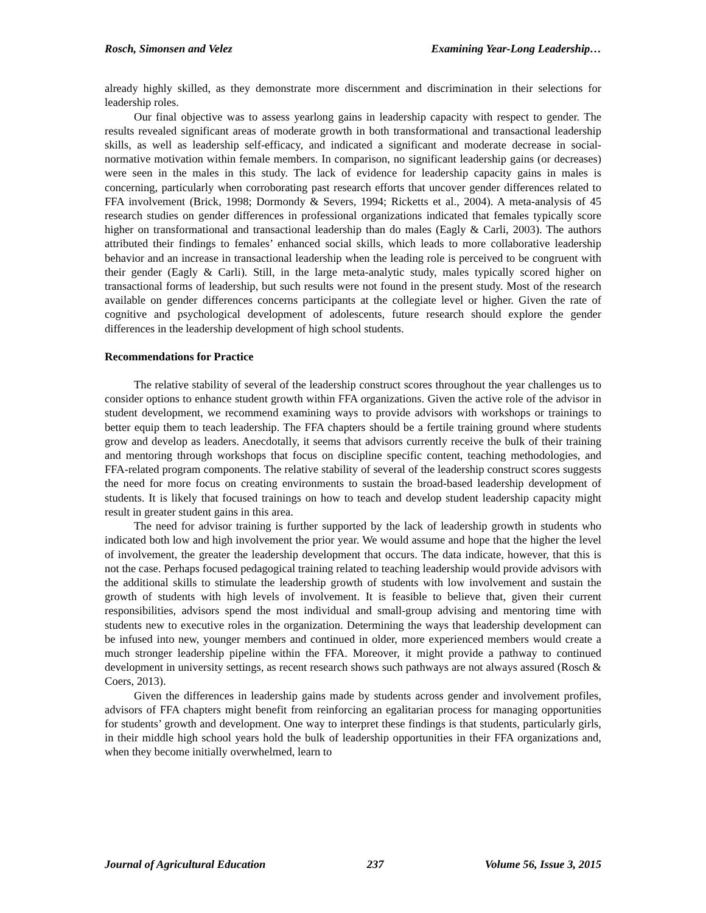Rosch, Simonsen and Velez Examining Year-Long Leadership…
already highly skilled, as they demonstrate more discernment and discrimination in their selections for leadership roles.
Our final objective was to assess yearlong gains in leadership capacity with respect to gender. The results revealed significant areas of moderate growth in both transformational and transactional leadership skills, as well as leadership self-efficacy, and indicated a significant and moderate decrease in social-normative motivation within female members. In comparison, no significant leadership gains (or decreases) were seen in the males in this study. The lack of evidence for leadership capacity gains in males is concerning, particularly when corroborating past research efforts that uncover gender differences related to FFA involvement (Brick, 1998; Dormondy & Severs, 1994; Ricketts et al., 2004). A meta-analysis of 45 research studies on gender differences in professional organizations indicated that females typically score higher on transformational and transactional leadership than do males (Eagly & Carli, 2003). The authors attributed their findings to females’ enhanced social skills, which leads to more collaborative leadership behavior and an increase in transactional leadership when the leading role is perceived to be congruent with their gender (Eagly & Carli). Still, in the large meta-analytic study, males typically scored higher on transactional forms of leadership, but such results were not found in the present study. Most of the research available on gender differences concerns participants at the collegiate level or higher. Given the rate of cognitive and psychological development of adolescents, future research should explore the gender differences in the leadership development of high school students.
Recommendations for Practice
The relative stability of several of the leadership construct scores throughout the year challenges us to consider options to enhance student growth within FFA organizations. Given the active role of the advisor in student development, we recommend examining ways to provide advisors with workshops or trainings to better equip them to teach leadership. The FFA chapters should be a fertile training ground where students grow and develop as leaders. Anecdotally, it seems that advisors currently receive the bulk of their training and mentoring through workshops that focus on discipline specific content, teaching methodologies, and FFA-related program components. The relative stability of several of the leadership construct scores suggests the need for more focus on creating environments to sustain the broad-based leadership development of students. It is likely that focused trainings on how to teach and develop student leadership capacity might result in greater student gains in this area.
The need for advisor training is further supported by the lack of leadership growth in students who indicated both low and high involvement the prior year. We would assume and hope that the higher the level of involvement, the greater the leadership development that occurs. The data indicate, however, that this is not the case. Perhaps focused pedagogical training related to teaching leadership would provide advisors with the additional skills to stimulate the leadership growth of students with low involvement and sustain the growth of students with high levels of involvement. It is feasible to believe that, given their current responsibilities, advisors spend the most individual and small-group advising and mentoring time with students new to executive roles in the organization. Determining the ways that leadership development can be infused into new, younger members and continued in older, more experienced members would create a much stronger leadership pipeline within the FFA. Moreover, it might provide a pathway to continued development in university settings, as recent research shows such pathways are not always assured (Rosch & Coers, 2013).
Given the differences in leadership gains made by students across gender and involvement profiles, advisors of FFA chapters might benefit from reinforcing an egalitarian process for managing opportunities for students’ growth and development. One way to interpret these findings is that students, particularly girls, in their middle high school years hold the bulk of leadership opportunities in their FFA organizations and, when they become initially overwhelmed, learn to
Journal of Agricultural Education 237 Volume 56, Issue 3, 2015